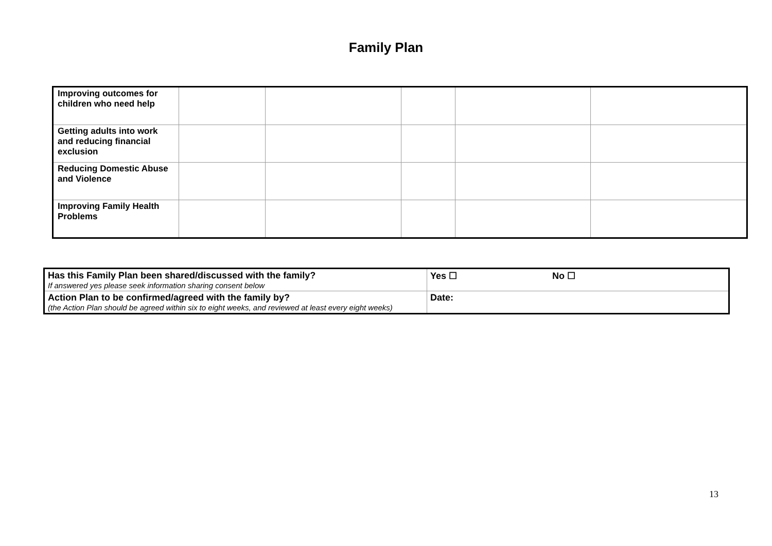Family Plan
| Improving outcomes for children who need help | | | | | |
| Getting adults into work and reducing financial exclusion | | | | | |
| Reducing Domestic Abuse and Violence | | | | | |
| Improving Family Health Problems | | | | | |
| Has this Family Plan been shared/discussed with the family? If answered yes please seek information sharing consent below | Yes ☐ No ☐ |
| Action Plan to be confirmed/agreed with the family by? (the Action Plan should be agreed within six to eight weeks, and reviewed at least every eight weeks) | Date: |
13